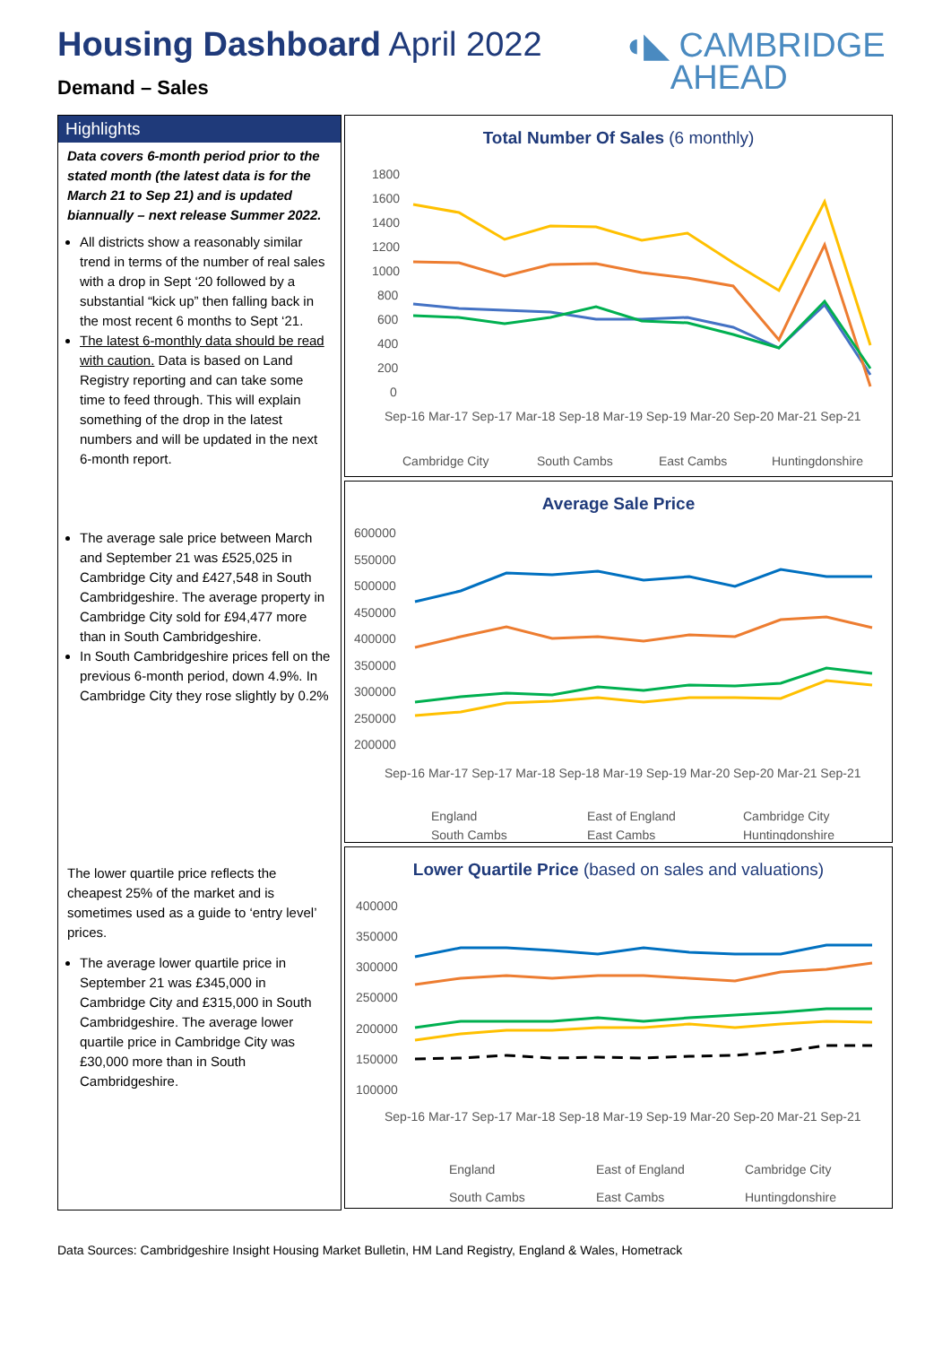Housing Dashboard April 2022
Demand – Sales
◖◣ CAMBRIDGE
AHEAD
Highlights
Data covers 6-month period prior to the stated month (the latest data is for the March 21 to Sep 21) and is updated biannually – next release Summer 2022.
All districts show a reasonably similar trend in terms of the number of real sales with a drop in Sept ‘20 followed by a substantial “kick up” then falling back in the most recent 6 months to Sept ‘21.
The latest 6-monthly data should be read with caution. Data is based on Land Registry reporting and can take some time to feed through. This will explain something of the drop in the latest numbers and will be updated in the next 6-month report.
The average sale price between March and September 21 was £525,025 in Cambridge City and £427,548 in South Cambridgeshire. The average property in Cambridge City sold for £94,477 more than in South Cambridgeshire.
In South Cambridgeshire prices fell on the previous 6-month period, down 4.9%. In Cambridge City they rose slightly by 0.2%
The lower quartile price reflects the cheapest 25% of the market and is sometimes used as a guide to ‘entry level’ prices.
The average lower quartile price in September 21 was £345,000 in Cambridge City and £315,000 in South Cambridgeshire. The average lower quartile price in Cambridge City was £30,000 more than in South Cambridgeshire.
Total Number Of Sales (6 monthly)
1800
1600
1400
1200
1000
800
600
400
200
0
Sep-16 Mar-17 Sep-17 Mar-18 Sep-18 Mar-19 Sep-19 Mar-20 Sep-20 Mar-21 Sep-21
Cambridge City
South Cambs
East Cambs
Huntingdonshire
Average Sale Price
600000
550000
500000
450000
400000
350000
300000
250000
200000
Sep-16 Mar-17 Sep-17 Mar-18 Sep-18 Mar-19 Sep-19 Mar-20 Sep-20 Mar-21 Sep-21
England
East of England
Cambridge City
South Cambs
East Cambs
Huntingdonshire
Lower Quartile Price (based on sales and valuations)
400000
350000
300000
250000
200000
150000
100000
Sep-16 Mar-17 Sep-17 Mar-18 Sep-18 Mar-19 Sep-19 Mar-20 Sep-20 Mar-21 Sep-21
England
East of England
Cambridge City
South Cambs
East Cambs
Huntingdonshire
Data Sources: Cambridgeshire Insight Housing Market Bulletin, HM Land Registry, England & Wales, Hometrack